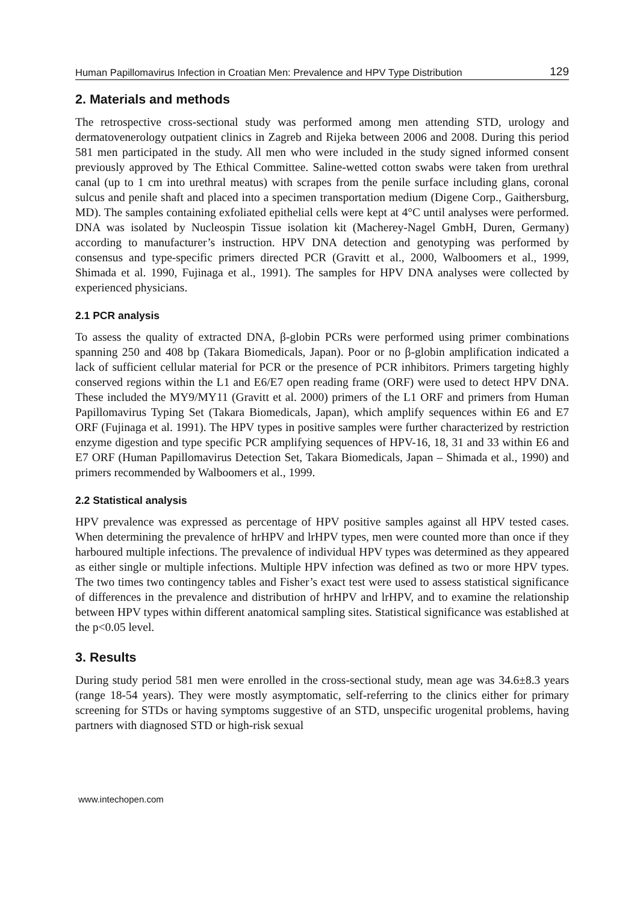Human Papillomavirus Infection in Croatian Men: Prevalence and HPV Type Distribution 129
2. Materials and methods
The retrospective cross-sectional study was performed among men attending STD, urology and dermatovenerology outpatient clinics in Zagreb and Rijeka between 2006 and 2008. During this period 581 men participated in the study. All men who were included in the study signed informed consent previously approved by The Ethical Committee. Saline-wetted cotton swabs were taken from urethral canal (up to 1 cm into urethral meatus) with scrapes from the penile surface including glans, coronal sulcus and penile shaft and placed into a specimen transportation medium (Digene Corp., Gaithersburg, MD). The samples containing exfoliated epithelial cells were kept at 4°C until analyses were performed. DNA was isolated by Nucleospin Tissue isolation kit (Macherey-Nagel GmbH, Duren, Germany) according to manufacturer’s instruction. HPV DNA detection and genotyping was performed by consensus and type-specific primers directed PCR (Gravitt et al., 2000, Walboomers et al., 1999, Shimada et al. 1990, Fujinaga et al., 1991). The samples for HPV DNA analyses were collected by experienced physicians.
2.1 PCR analysis
To assess the quality of extracted DNA, β-globin PCRs were performed using primer combinations spanning 250 and 408 bp (Takara Biomedicals, Japan). Poor or no β-globin amplification indicated a lack of sufficient cellular material for PCR or the presence of PCR inhibitors. Primers targeting highly conserved regions within the L1 and E6/E7 open reading frame (ORF) were used to detect HPV DNA. These included the MY9/MY11 (Gravitt et al. 2000) primers of the L1 ORF and primers from Human Papillomavirus Typing Set (Takara Biomedicals, Japan), which amplify sequences within E6 and E7 ORF (Fujinaga et al. 1991). The HPV types in positive samples were further characterized by restriction enzyme digestion and type specific PCR amplifying sequences of HPV-16, 18, 31 and 33 within E6 and E7 ORF (Human Papillomavirus Detection Set, Takara Biomedicals, Japan – Shimada et al., 1990) and primers recommended by Walboomers et al., 1999.
2.2 Statistical analysis
HPV prevalence was expressed as percentage of HPV positive samples against all HPV tested cases. When determining the prevalence of hrHPV and lrHPV types, men were counted more than once if they harboured multiple infections. The prevalence of individual HPV types was determined as they appeared as either single or multiple infections. Multiple HPV infection was defined as two or more HPV types. The two times two contingency tables and Fisher’s exact test were used to assess statistical significance of differences in the prevalence and distribution of hrHPV and lrHPV, and to examine the relationship between HPV types within different anatomical sampling sites. Statistical significance was established at the p<0.05 level.
3. Results
During study period 581 men were enrolled in the cross-sectional study, mean age was 34.6±8.3 years (range 18-54 years). They were mostly asymptomatic, self-referring to the clinics either for primary screening for STDs or having symptoms suggestive of an STD, unspecific urogenital problems, having partners with diagnosed STD or high-risk sexual
www.intechopen.com